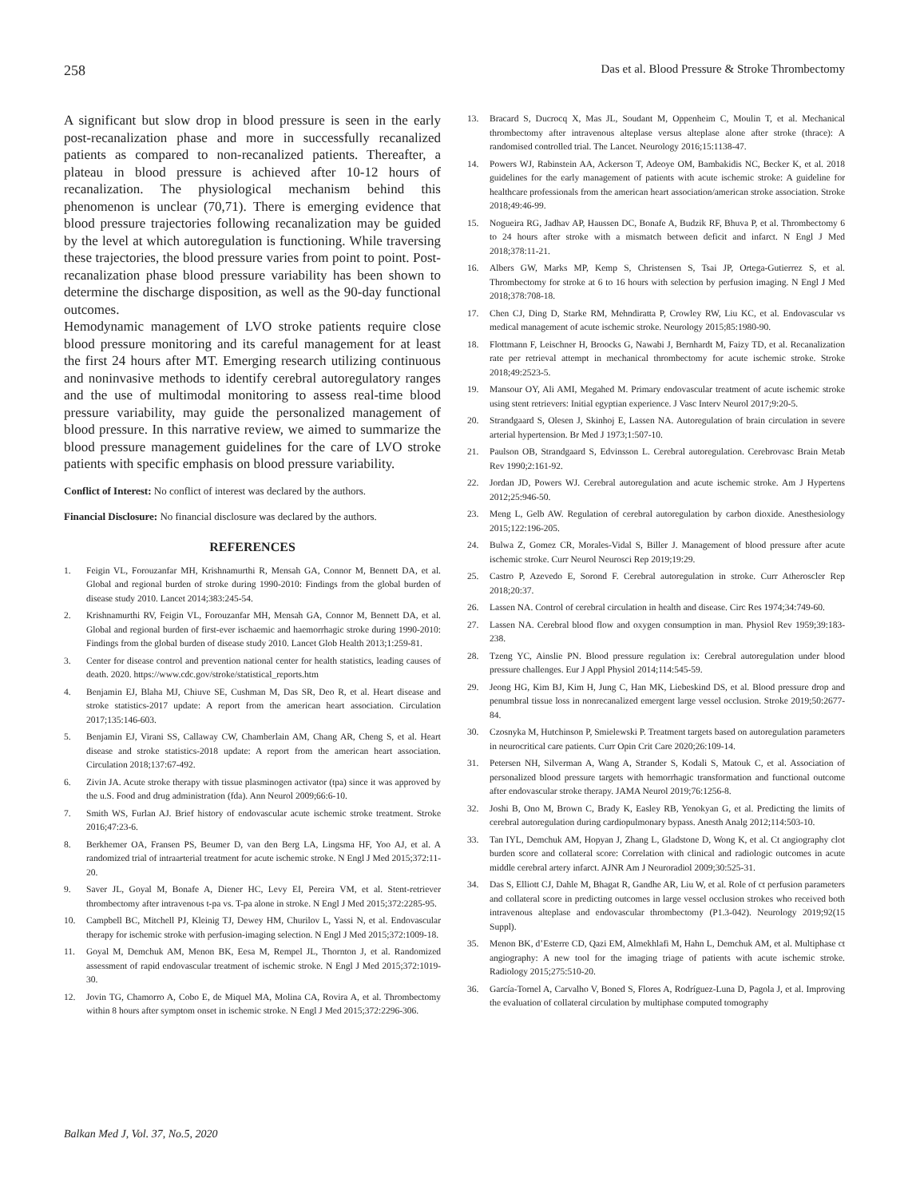258 Das et al. Blood Pressure & Stroke Thrombectomy
A significant but slow drop in blood pressure is seen in the early post-recanalization phase and more in successfully recanalized patients as compared to non-recanalized patients. Thereafter, a plateau in blood pressure is achieved after 10-12 hours of recanalization. The physiological mechanism behind this phenomenon is unclear (70,71). There is emerging evidence that blood pressure trajectories following recanalization may be guided by the level at which autoregulation is functioning. While traversing these trajectories, the blood pressure varies from point to point. Post-recanalization phase blood pressure variability has been shown to determine the discharge disposition, as well as the 90-day functional outcomes.
Hemodynamic management of LVO stroke patients require close blood pressure monitoring and its careful management for at least the first 24 hours after MT. Emerging research utilizing continuous and noninvasive methods to identify cerebral autoregulatory ranges and the use of multimodal monitoring to assess real-time blood pressure variability, may guide the personalized management of blood pressure. In this narrative review, we aimed to summarize the blood pressure management guidelines for the care of LVO stroke patients with specific emphasis on blood pressure variability.
Conflict of Interest: No conflict of interest was declared by the authors.
Financial Disclosure: No financial disclosure was declared by the authors.
REFERENCES
1. Feigin VL, Forouzanfar MH, Krishnamurthi R, Mensah GA, Connor M, Bennett DA, et al. Global and regional burden of stroke during 1990-2010: Findings from the global burden of disease study 2010. Lancet 2014;383:245-54.
2. Krishnamurthi RV, Feigin VL, Forouzanfar MH, Mensah GA, Connor M, Bennett DA, et al. Global and regional burden of first-ever ischaemic and haemorrhagic stroke during 1990-2010: Findings from the global burden of disease study 2010. Lancet Glob Health 2013;1:259-81.
3. Center for disease control and prevention national center for health statistics, leading causes of death. 2020. https://www.cdc.gov/stroke/statistical_reports.htm
4. Benjamin EJ, Blaha MJ, Chiuve SE, Cushman M, Das SR, Deo R, et al. Heart disease and stroke statistics-2017 update: A report from the american heart association. Circulation 2017;135:146-603.
5. Benjamin EJ, Virani SS, Callaway CW, Chamberlain AM, Chang AR, Cheng S, et al. Heart disease and stroke statistics-2018 update: A report from the american heart association. Circulation 2018;137:67-492.
6. Zivin JA. Acute stroke therapy with tissue plasminogen activator (tpa) since it was approved by the u.S. Food and drug administration (fda). Ann Neurol 2009;66:6-10.
7. Smith WS, Furlan AJ. Brief history of endovascular acute ischemic stroke treatment. Stroke 2016;47:23-6.
8. Berkhemer OA, Fransen PS, Beumer D, van den Berg LA, Lingsma HF, Yoo AJ, et al. A randomized trial of intraarterial treatment for acute ischemic stroke. N Engl J Med 2015;372:11-20.
9. Saver JL, Goyal M, Bonafe A, Diener HC, Levy EI, Pereira VM, et al. Stent-retriever thrombectomy after intravenous t-pa vs. T-pa alone in stroke. N Engl J Med 2015;372:2285-95.
10. Campbell BC, Mitchell PJ, Kleinig TJ, Dewey HM, Churilov L, Yassi N, et al. Endovascular therapy for ischemic stroke with perfusion-imaging selection. N Engl J Med 2015;372:1009-18.
11. Goyal M, Demchuk AM, Menon BK, Eesa M, Rempel JL, Thornton J, et al. Randomized assessment of rapid endovascular treatment of ischemic stroke. N Engl J Med 2015;372:1019-30.
12. Jovin TG, Chamorro A, Cobo E, de Miquel MA, Molina CA, Rovira A, et al. Thrombectomy within 8 hours after symptom onset in ischemic stroke. N Engl J Med 2015;372:2296-306.
13. Bracard S, Ducrocq X, Mas JL, Soudant M, Oppenheim C, Moulin T, et al. Mechanical thrombectomy after intravenous alteplase versus alteplase alone after stroke (thrace): A randomised controlled trial. The Lancet. Neurology 2016;15:1138-47.
14. Powers WJ, Rabinstein AA, Ackerson T, Adeoye OM, Bambakidis NC, Becker K, et al. 2018 guidelines for the early management of patients with acute ischemic stroke: A guideline for healthcare professionals from the american heart association/american stroke association. Stroke 2018;49:46-99.
15. Nogueira RG, Jadhav AP, Haussen DC, Bonafe A, Budzik RF, Bhuva P, et al. Thrombectomy 6 to 24 hours after stroke with a mismatch between deficit and infarct. N Engl J Med 2018;378:11-21.
16. Albers GW, Marks MP, Kemp S, Christensen S, Tsai JP, Ortega-Gutierrez S, et al. Thrombectomy for stroke at 6 to 16 hours with selection by perfusion imaging. N Engl J Med 2018;378:708-18.
17. Chen CJ, Ding D, Starke RM, Mehndiratta P, Crowley RW, Liu KC, et al. Endovascular vs medical management of acute ischemic stroke. Neurology 2015;85:1980-90.
18. Flottmann F, Leischner H, Broocks G, Nawabi J, Bernhardt M, Faizy TD, et al. Recanalization rate per retrieval attempt in mechanical thrombectomy for acute ischemic stroke. Stroke 2018;49:2523-5.
19. Mansour OY, Ali AMI, Megahed M. Primary endovascular treatment of acute ischemic stroke using stent retrievers: Initial egyptian experience. J Vasc Interv Neurol 2017;9:20-5.
20. Strandgaard S, Olesen J, Skinhoj E, Lassen NA. Autoregulation of brain circulation in severe arterial hypertension. Br Med J 1973;1:507-10.
21. Paulson OB, Strandgaard S, Edvinsson L. Cerebral autoregulation. Cerebrovasc Brain Metab Rev 1990;2:161-92.
22. Jordan JD, Powers WJ. Cerebral autoregulation and acute ischemic stroke. Am J Hypertens 2012;25:946-50.
23. Meng L, Gelb AW. Regulation of cerebral autoregulation by carbon dioxide. Anesthesiology 2015;122:196-205.
24. Bulwa Z, Gomez CR, Morales-Vidal S, Biller J. Management of blood pressure after acute ischemic stroke. Curr Neurol Neurosci Rep 2019;19:29.
25. Castro P, Azevedo E, Sorond F. Cerebral autoregulation in stroke. Curr Atheroscler Rep 2018;20:37.
26. Lassen NA. Control of cerebral circulation in health and disease. Circ Res 1974;34:749-60.
27. Lassen NA. Cerebral blood flow and oxygen consumption in man. Physiol Rev 1959;39:183-238.
28. Tzeng YC, Ainslie PN. Blood pressure regulation ix: Cerebral autoregulation under blood pressure challenges. Eur J Appl Physiol 2014;114:545-59.
29. Jeong HG, Kim BJ, Kim H, Jung C, Han MK, Liebeskind DS, et al. Blood pressure drop and penumbral tissue loss in nonrecanalized emergent large vessel occlusion. Stroke 2019;50:2677-84.
30. Czosnyka M, Hutchinson P, Smielewski P. Treatment targets based on autoregulation parameters in neurocritical care patients. Curr Opin Crit Care 2020;26:109-14.
31. Petersen NH, Silverman A, Wang A, Strander S, Kodali S, Matouk C, et al. Association of personalized blood pressure targets with hemorrhagic transformation and functional outcome after endovascular stroke therapy. JAMA Neurol 2019;76:1256-8.
32. Joshi B, Ono M, Brown C, Brady K, Easley RB, Yenokyan G, et al. Predicting the limits of cerebral autoregulation during cardiopulmonary bypass. Anesth Analg 2012;114:503-10.
33. Tan IYL, Demchuk AM, Hopyan J, Zhang L, Gladstone D, Wong K, et al. Ct angiography clot burden score and collateral score: Correlation with clinical and radiologic outcomes in acute middle cerebral artery infarct. AJNR Am J Neuroradiol 2009;30:525-31.
34. Das S, Elliott CJ, Dahle M, Bhagat R, Gandhe AR, Liu W, et al. Role of ct perfusion parameters and collateral score in predicting outcomes in large vessel occlusion strokes who received both intravenous alteplase and endovascular thrombectomy (P1.3-042). Neurology 2019;92(15 Suppl).
35. Menon BK, d’Esterre CD, Qazi EM, Almekhlafi M, Hahn L, Demchuk AM, et al. Multiphase ct angiography: A new tool for the imaging triage of patients with acute ischemic stroke. Radiology 2015;275:510-20.
36. García-Tornel A, Carvalho V, Boned S, Flores A, Rodríguez-Luna D, Pagola J, et al. Improving the evaluation of collateral circulation by multiphase computed tomography
Balkan Med J, Vol. 37, No.5, 2020